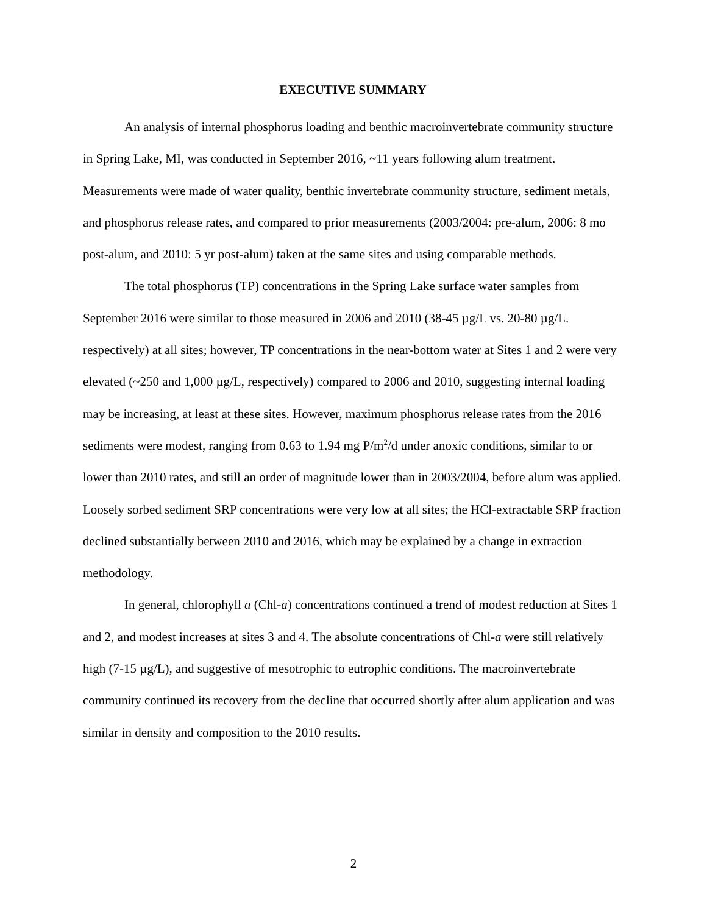EXECUTIVE SUMMARY
An analysis of internal phosphorus loading and benthic macroinvertebrate community structure in Spring Lake, MI, was conducted in September 2016, ~11 years following alum treatment. Measurements were made of water quality, benthic invertebrate community structure, sediment metals, and phosphorus release rates, and compared to prior measurements (2003/2004: pre-alum, 2006: 8 mo post-alum, and 2010: 5 yr post-alum) taken at the same sites and using comparable methods.
The total phosphorus (TP) concentrations in the Spring Lake surface water samples from September 2016 were similar to those measured in 2006 and 2010 (38-45 µg/L vs. 20-80 µg/L. respectively) at all sites; however, TP concentrations in the near-bottom water at Sites 1 and 2 were very elevated (~250 and 1,000 µg/L, respectively) compared to 2006 and 2010, suggesting internal loading may be increasing, at least at these sites. However, maximum phosphorus release rates from the 2016 sediments were modest, ranging from 0.63 to 1.94 mg P/m<sup>2</sup>/d under anoxic conditions, similar to or lower than 2010 rates, and still an order of magnitude lower than in 2003/2004, before alum was applied. Loosely sorbed sediment SRP concentrations were very low at all sites; the HCl-extractable SRP fraction declined substantially between 2010 and 2016, which may be explained by a change in extraction methodology.
In general, chlorophyll a (Chl-a) concentrations continued a trend of modest reduction at Sites 1 and 2, and modest increases at sites 3 and 4. The absolute concentrations of Chl-a were still relatively high (7-15 µg/L), and suggestive of mesotrophic to eutrophic conditions. The macroinvertebrate community continued its recovery from the decline that occurred shortly after alum application and was similar in density and composition to the 2010 results.
2